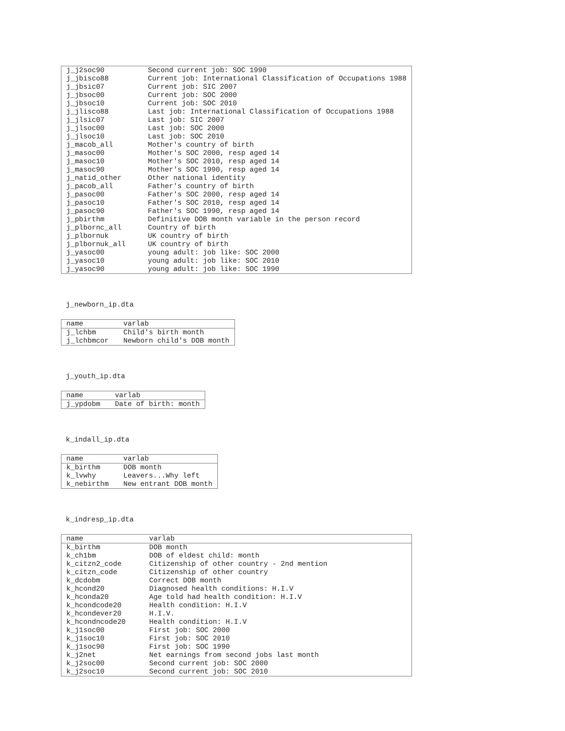| j_j2soc90 | Second current job: SOC 1990 |
| j_jbisco88 | Current job: International Classification of Occupations 1988 |
| j_jbsic07 | Current job: SIC 2007 |
| j_jbsoc00 | Current job: SOC 2000 |
| j_jbsoc10 | Current job: SOC 2010 |
| j_jlisco88 | Last job: International Classification of Occupations 1988 |
| j_jlsic07 | Last job: SIC 2007 |
| j_jlsoc00 | Last job: SOC 2000 |
| j_jlsoc10 | Last job: SOC 2010 |
| j_macob_all | Mother's country of birth |
| j_masoc00 | Mother's SOC 2000, resp aged 14 |
| j_masoc10 | Mother's SOC 2010, resp aged 14 |
| j_masoc90 | Mother's SOC 1990, resp aged 14 |
| j_natid_other | Other national identity |
| j_pacob_all | Father's country of birth |
| j_pasoc00 | Father's SOC 2000, resp aged 14 |
| j_pasoc10 | Father's SOC 2010, resp aged 14 |
| j_pasoc90 | Father's SOC 1990, resp aged 14 |
| j_pbirthm | Definitive DOB month variable in the person record |
| j_plbornc_all | Country of birth |
| j_plbornuk | UK country of birth |
| j_plbornuk_all | UK country of birth |
| j_yasoc00 | young adult: job like: SOC 2000 |
| j_yasoc10 | young adult: job like: SOC 2010 |
| j_yasoc90 | young adult: job like: SOC 1990 |
j_newborn_ip.dta
| name | varlab |
| --- | --- |
| j_lchbm | Child's birth month |
| j_lchbmcor | Newborn child's DOB month |
j_youth_ip.dta
| name | varlab |
| --- | --- |
| j_ypdobm | Date of birth: month |
k_indall_ip.dta
| name | varlab |
| --- | --- |
| k_birthm | DOB month |
| k_lvwhy | Leavers...Why left |
| k_nebirthm | New entrant DOB month |
k_indresp_ip.dta
| name | varlab |
| --- | --- |
| k_birthm | DOB month |
| k_ch1bm | DOB of eldest child: month |
| k_citzn2_code | Citizenship of other country - 2nd mention |
| k_citzn_code | Citizenship of other country |
| k_dcdobm | Correct DOB month |
| k_hcond20 | Diagnosed health conditions: H.I.V |
| k_hconda20 | Age told had health condition: H.I.V |
| k_hcondcode20 | Health condition: H.I.V |
| k_hcondever20 | H.I.V. |
| k_hcondncode20 | Health condition: H.I.V |
| k_j1soc00 | First job: SOC 2000 |
| k_j1soc10 | First job: SOC 2010 |
| k_j1soc90 | First job: SOC 1990 |
| k_j2net | Net earnings from second jobs last month |
| k_j2soc00 | Second current job: SOC 2000 |
| k_j2soc10 | Second current job: SOC 2010 |